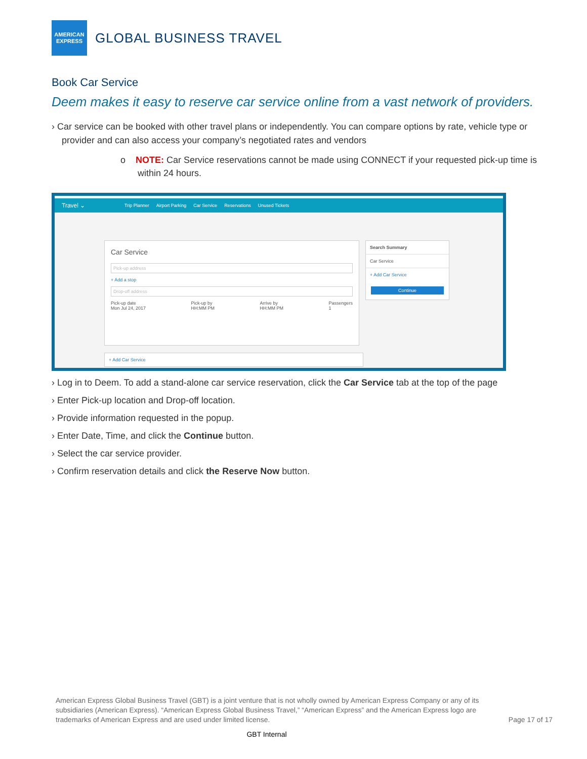AMERICAN
EXPRESS
GLOBAL BUSINESS TRAVEL
Book Car Service
Deem makes it easy to reserve car service online from a vast network of providers.
› Car service can be booked with other travel plans or independently. You can compare options by rate, vehicle type or provider and can also access your company’s negotiated rates and vendors
o NOTE: Car Service reservations cannot be made using CONNECT if your requested pick-up time is within 24 hours.
Travel ⌄ Trip Planner Airport Parking Car Service Reservations Unused Tickets
Car Service
Pick-up address
+ Add a stop
Drop-off address
Pick-up date
Mon Jul 24, 2017 Pick-up by
HH:MM PM Arrive by
HH:MM PM Passengers
1
+ Add Car Service
Search Summary
Car Service
+ Add Car Service
Continue
› Log in to Deem. To add a stand-alone car service reservation, click the Car Service tab at the top of the page
› Enter Pick-up location and Drop-off location.
› Provide information requested in the popup.
› Enter Date, Time, and click the Continue button.
› Select the car service provider.
› Confirm reservation details and click the Reserve Now button.
American Express Global Business Travel (GBT) is a joint venture that is not wholly owned by American Express Company or any of its subsidiaries (American Express). “American Express Global Business Travel,” “American Express” and the American Express logo are trademarks of American Express and are used under limited license.
Page 17 of 17
GBT Internal